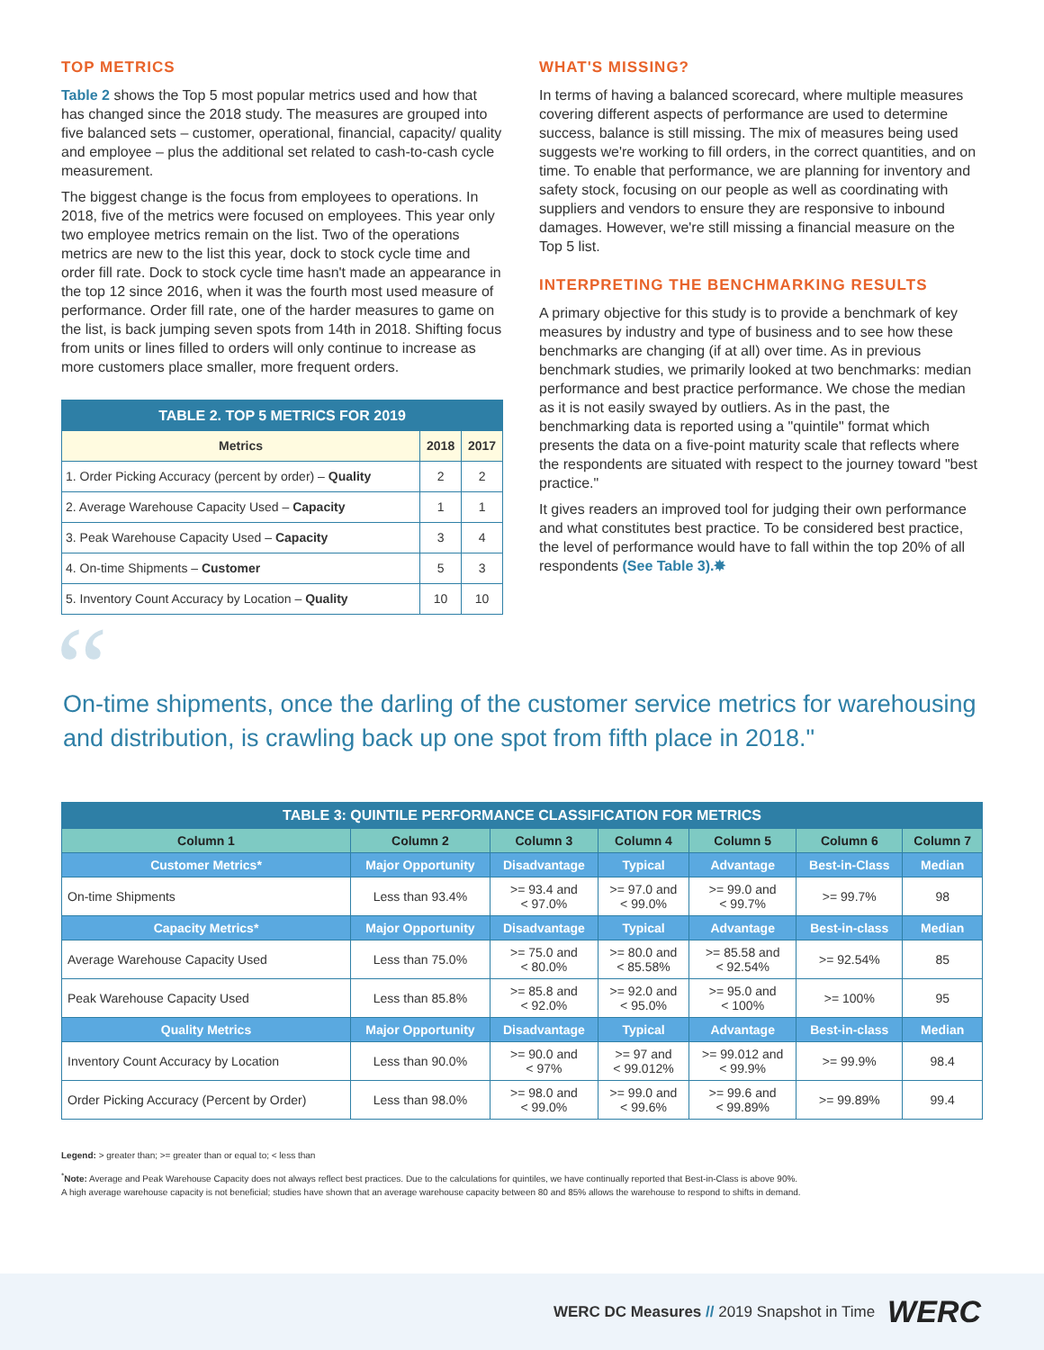TOP METRICS
Table 2 shows the Top 5 most popular metrics used and how that has changed since the 2018 study. The measures are grouped into five balanced sets – customer, operational, financial, capacity/ quality and employee – plus the additional set related to cash-to-cash cycle measurement.
The biggest change is the focus from employees to operations. In 2018, five of the metrics were focused on employees. This year only two employee metrics remain on the list. Two of the operations metrics are new to the list this year, dock to stock cycle time and order fill rate. Dock to stock cycle time hasn't made an appearance in the top 12 since 2016, when it was the fourth most used measure of performance. Order fill rate, one of the harder measures to game on the list, is back jumping seven spots from 14th in 2018. Shifting focus from units or lines filled to orders will only continue to increase as more customers place smaller, more frequent orders.
| TABLE 2. TOP 5 METRICS FOR 2019 | | |
| Metrics | 2018 | 2017 |
| 1. Order Picking Accuracy (percent by order) – Quality | 2 | 2 |
| 2. Average Warehouse Capacity Used – Capacity | 1 | 1 |
| 3. Peak Warehouse Capacity Used – Capacity | 3 | 4 |
| 4. On-time Shipments – Customer | 5 | 3 |
| 5. Inventory Count Accuracy by Location – Quality | 10 | 10 |
WHAT'S MISSING?
In terms of having a balanced scorecard, where multiple measures covering different aspects of performance are used to determine success, balance is still missing. The mix of measures being used suggests we're working to fill orders, in the correct quantities, and on time. To enable that performance, we are planning for inventory and safety stock, focusing on our people as well as coordinating with suppliers and vendors to ensure they are responsive to inbound damages. However, we're still missing a financial measure on the Top 5 list.
INTERPRETING THE BENCHMARKING RESULTS
A primary objective for this study is to provide a benchmark of key measures by industry and type of business and to see how these benchmarks are changing (if at all) over time. As in previous benchmark studies, we primarily looked at two benchmarks: median performance and best practice performance. We chose the median as it is not easily swayed by outliers. As in the past, the benchmarking data is reported using a "quintile" format which presents the data on a five-point maturity scale that reflects where the respondents are situated with respect to the journey toward "best practice."
It gives readers an improved tool for judging their own performance and what constitutes best practice. To be considered best practice, the level of performance would have to fall within the top 20% of all respondents (See Table 3).✸
“On-time shipments, once the darling of the customer service metrics for warehousing and distribution, is crawling back up one spot from fifth place in 2018."
| TABLE 3: QUINTILE PERFORMANCE CLASSIFICATION FOR METRICS | | | | | | |
| Column 1 | Column 2 | Column 3 | Column 4 | Column 5 | Column 6 | Column 7 |
| Customer Metrics* | Major Opportunity | Disadvantage | Typical | Advantage | Best-in-Class | Median |
| On-time Shipments | Less than 93.4% | >= 93.4 and < 97.0% | >= 97.0 and < 99.0% | >= 99.0 and < 99.7% | >= 99.7% | 98 |
| Capacity Metrics* | Major Opportunity | Disadvantage | Typical | Advantage | Best-in-class | Median |
| Average Warehouse Capacity Used | Less than 75.0% | >= 75.0 and < 80.0% | >= 80.0 and < 85.58% | >= 85.58 and < 92.54% | >= 92.54% | 85 |
| Peak Warehouse Capacity Used | Less than 85.8% | >= 85.8 and < 92.0% | >= 92.0 and < 95.0% | >= 95.0 and < 100% | >= 100% | 95 |
| Quality Metrics | Major Opportunity | Disadvantage | Typical | Advantage | Best-in-class | Median |
| Inventory Count Accuracy by Location | Less than 90.0% | >= 90.0 and < 97% | >= 97 and < 99.012% | >= 99.012 and < 99.9% | >= 99.9% | 98.4 |
| Order Picking Accuracy (Percent by Order) | Less than 98.0% | >= 98.0 and < 99.0% | >= 99.0 and < 99.6% | >= 99.6 and < 99.89% | >= 99.89% | 99.4 |
Legend: > greater than; >= greater than or equal to; < less than
<sup>*</sup> Note: Average and Peak Warehouse Capacity does not always reflect best practices. Due to the calculations for quintiles, we have continually reported that Best-in-Class is above 90%.
A high average warehouse capacity is not beneficial; studies have shown that an average warehouse capacity between 80 and 85% allows the warehouse to respond to shifts in demand.
WERC DC Measures // 2019 Snapshot in Time WERC